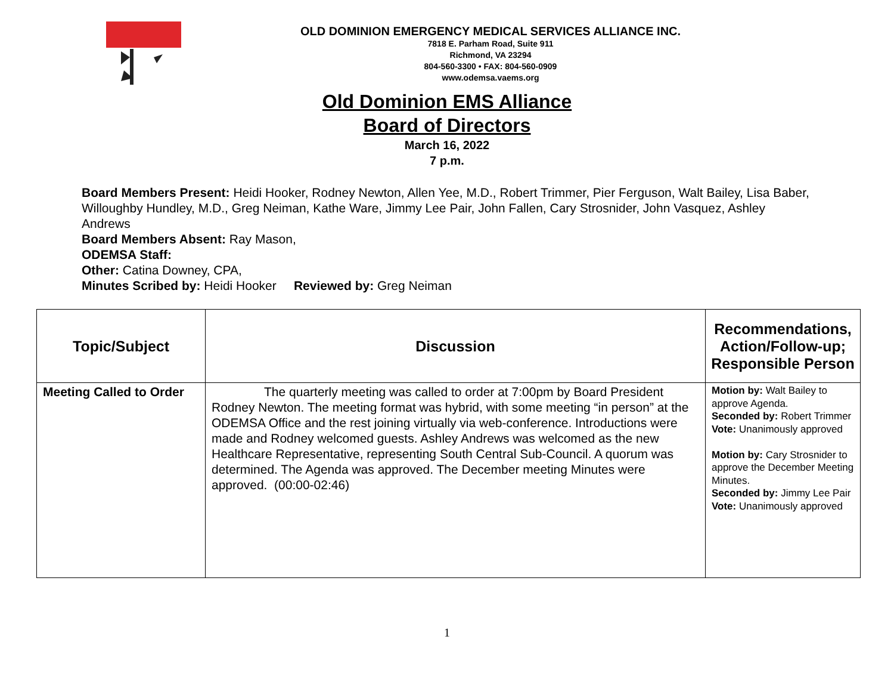OLD DOMINION EMERGENCY MEDICAL SERVICES ALLIANCE INC.
7818 E. Parham Road, Suite 911
Richmond, VA 23294
804-560-3300 • FAX: 804-560-0909
www.odemsa.vaems.org
Old Dominion EMS Alliance
Board of Directors
March 16, 2022
7 p.m.
Board Members Present: Heidi Hooker, Rodney Newton, Allen Yee, M.D., Robert Trimmer, Pier Ferguson, Walt Bailey, Lisa Baber, Willoughby Hundley, M.D., Greg Neiman, Kathe Ware, Jimmy Lee Pair, John Fallen, Cary Strosnider, John Vasquez, Ashley Andrews
Board Members Absent: Ray Mason,
ODEMSA Staff:
Other: Catina Downey, CPA,
Minutes Scribed by: Heidi Hooker Reviewed by: Greg Neiman
| Topic/Subject | Discussion | Recommendations, Action/Follow-up; Responsible Person |
| --- | --- | --- |
| Meeting Called to Order | The quarterly meeting was called to order at 7:00pm by Board President Rodney Newton. The meeting format was hybrid, with some meeting “in person” at the ODEMSA Office and the rest joining virtually via web-conference. Introductions were made and Rodney welcomed guests. Ashley Andrews was welcomed as the new Healthcare Representative, representing South Central Sub-Council. A quorum was determined. The Agenda was approved. The December meeting Minutes were approved. (00:00-02:46) | Motion by: Walt Bailey to approve Agenda. Seconded by: Robert Trimmer Vote: Unanimously approved Motion by: Cary Strosnider to approve the December Meeting Minutes. Seconded by: Jimmy Lee Pair Vote: Unanimously approved |
1